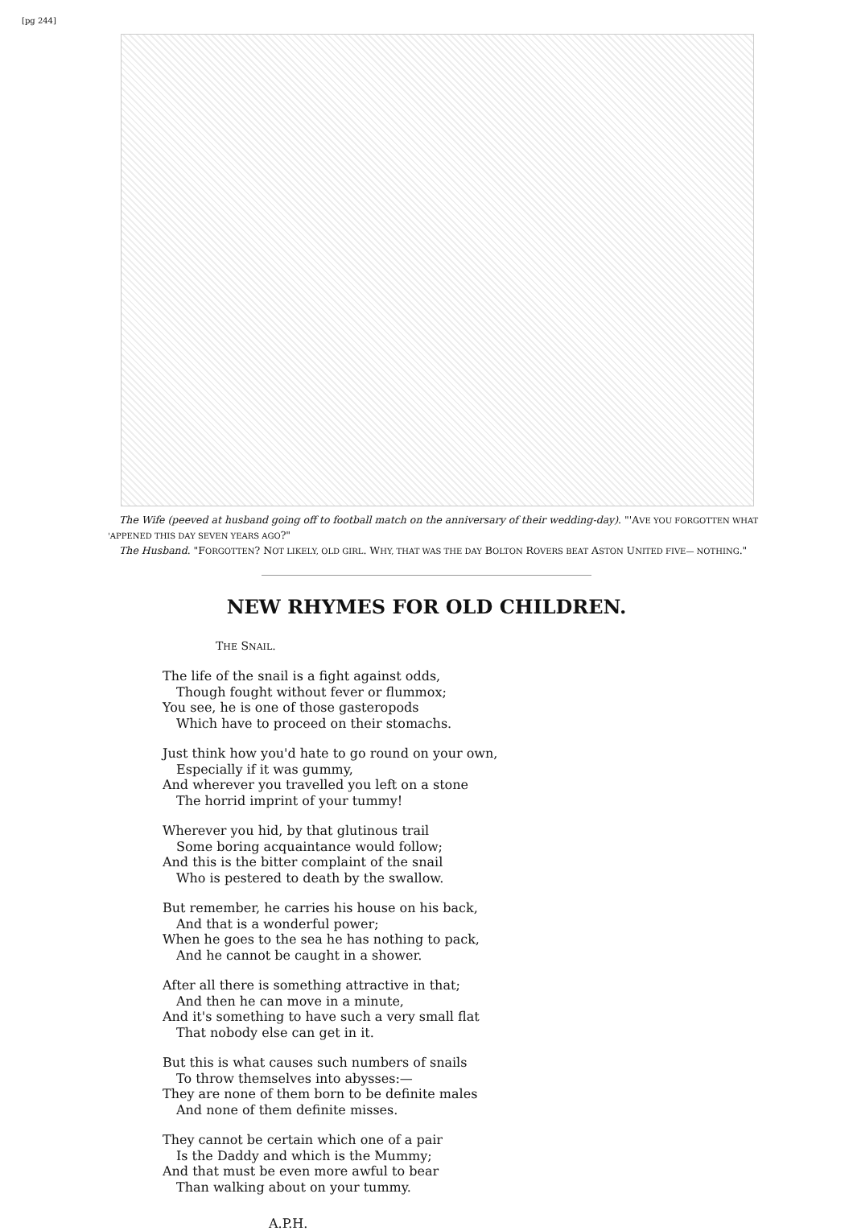[pg 244]
The Wife (peeved at husband going off to football match on the anniversary of their wedding-day). "'AVE YOU FORGOTTEN WHAT 'APPENED THIS DAY SEVEN YEARS AGO?"
The Husband. "FORGOTTEN? NOT LIKELY, OLD GIRL. WHY, THAT WAS THE DAY BOLTON ROVERS BEAT ASTON UNITED FIVE— NOTHING."
NEW RHYMES FOR OLD CHILDREN.
THE SNAIL.
The life of the snail is a fight against odds,
Though fought without fever or flummox;
You see, he is one of those gasteropods
Which have to proceed on their stomachs.
Just think how you'd hate to go round on your own,
Especially if it was gummy,
And wherever you travelled you left on a stone
The horrid imprint of your tummy!
Wherever you hid, by that glutinous trail
Some boring acquaintance would follow;
And this is the bitter complaint of the snail
Who is pestered to death by the swallow.
But remember, he carries his house on his back,
And that is a wonderful power;
When he goes to the sea he has nothing to pack,
And he cannot be caught in a shower.
After all there is something attractive in that;
And then he can move in a minute,
And it's something to have such a very small flat
That nobody else can get in it.
But this is what causes such numbers of snails
To throw themselves into abysses:—
They are none of them born to be definite males
And none of them definite misses.
They cannot be certain which one of a pair
Is the Daddy and which is the Mummy;
And that must be even more awful to bear
Than walking about on your tummy.
A.P.H.